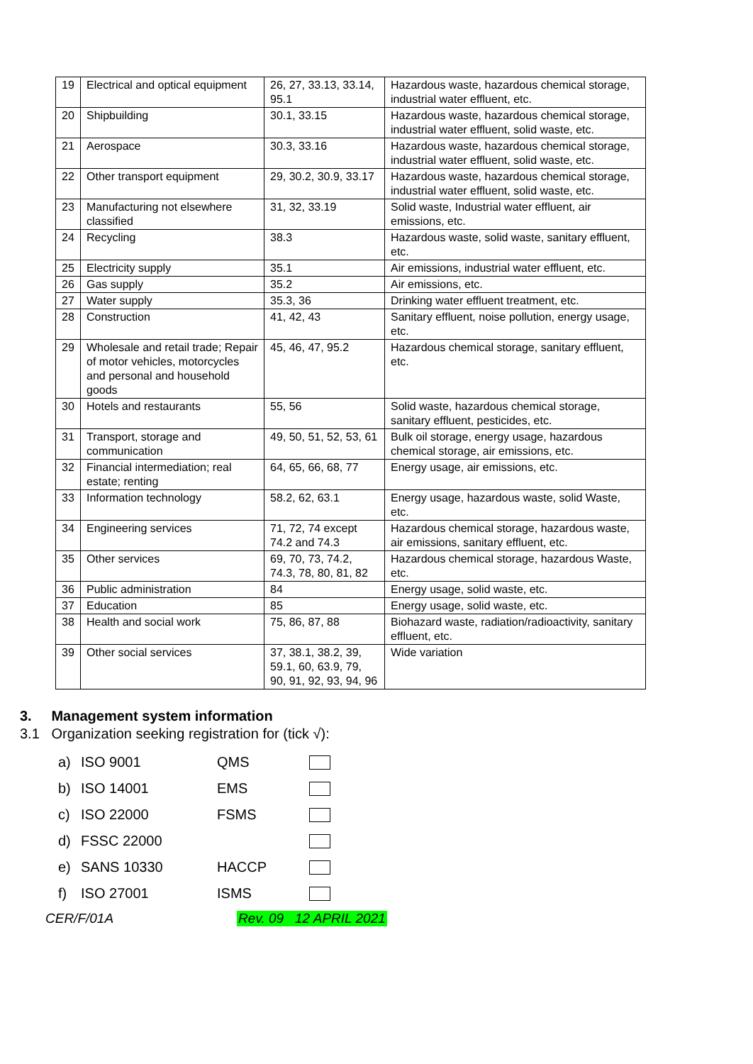| 19 | Electrical and optical equipment | 26, 27, 33.13, 33.14, 95.1 | Hazardous waste, hazardous chemical storage, industrial water effluent, etc. |
| 20 | Shipbuilding | 30.1, 33.15 | Hazardous waste, hazardous chemical storage, industrial water effluent, solid waste, etc. |
| 21 | Aerospace | 30.3, 33.16 | Hazardous waste, hazardous chemical storage, industrial water effluent, solid waste, etc. |
| 22 | Other transport equipment | 29, 30.2, 30.9, 33.17 | Hazardous waste, hazardous chemical storage, industrial water effluent, solid waste, etc. |
| 23 | Manufacturing not elsewhere classified | 31, 32, 33.19 | Solid waste, Industrial water effluent, air emissions, etc. |
| 24 | Recycling | 38.3 | Hazardous waste, solid waste, sanitary effluent, etc. |
| 25 | Electricity supply | 35.1 | Air emissions, industrial water effluent, etc. |
| 26 | Gas supply | 35.2 | Air emissions, etc. |
| 27 | Water supply | 35.3, 36 | Drinking water effluent treatment, etc. |
| 28 | Construction | 41, 42, 43 | Sanitary effluent, noise pollution, energy usage, etc. |
| 29 | Wholesale and retail trade; Repair of motor vehicles, motorcycles and personal and household goods | 45, 46, 47, 95.2 | Hazardous chemical storage, sanitary effluent, etc. |
| 30 | Hotels and restaurants | 55, 56 | Solid waste, hazardous chemical storage, sanitary effluent, pesticides, etc. |
| 31 | Transport, storage and communication | 49, 50, 51, 52, 53, 61 | Bulk oil storage, energy usage, hazardous chemical storage, air emissions, etc. |
| 32 | Financial intermediation; real estate; renting | 64, 65, 66, 68, 77 | Energy usage, air emissions, etc. |
| 33 | Information technology | 58.2, 62, 63.1 | Energy usage, hazardous waste, solid Waste, etc. |
| 34 | Engineering services | 71, 72, 74 except 74.2 and 74.3 | Hazardous chemical storage, hazardous waste, air emissions, sanitary effluent, etc. |
| 35 | Other services | 69, 70, 73, 74.2, 74.3, 78, 80, 81, 82 | Hazardous chemical storage, hazardous Waste, etc. |
| 36 | Public administration | 84 | Energy usage, solid waste, etc. |
| 37 | Education | 85 | Energy usage, solid waste, etc. |
| 38 | Health and social work | 75, 86, 87, 88 | Biohazard waste, radiation/radioactivity, sanitary effluent, etc. |
| 39 | Other social services | 37, 38.1, 38.2, 39, 59.1, 60, 63.9, 79, 90, 91, 92, 93, 94, 96 | Wide variation |
3. Management system information
3.1 Organization seeking registration for (tick √):
a) ISO 9001 QMS
b) ISO 14001 EMS
c) ISO 22000 FSMS
d) FSSC 22000
e) SANS 10330 HACCP
f) ISO 27001 ISMS
CER/F/01A Rev. 09 12 APRIL 2021